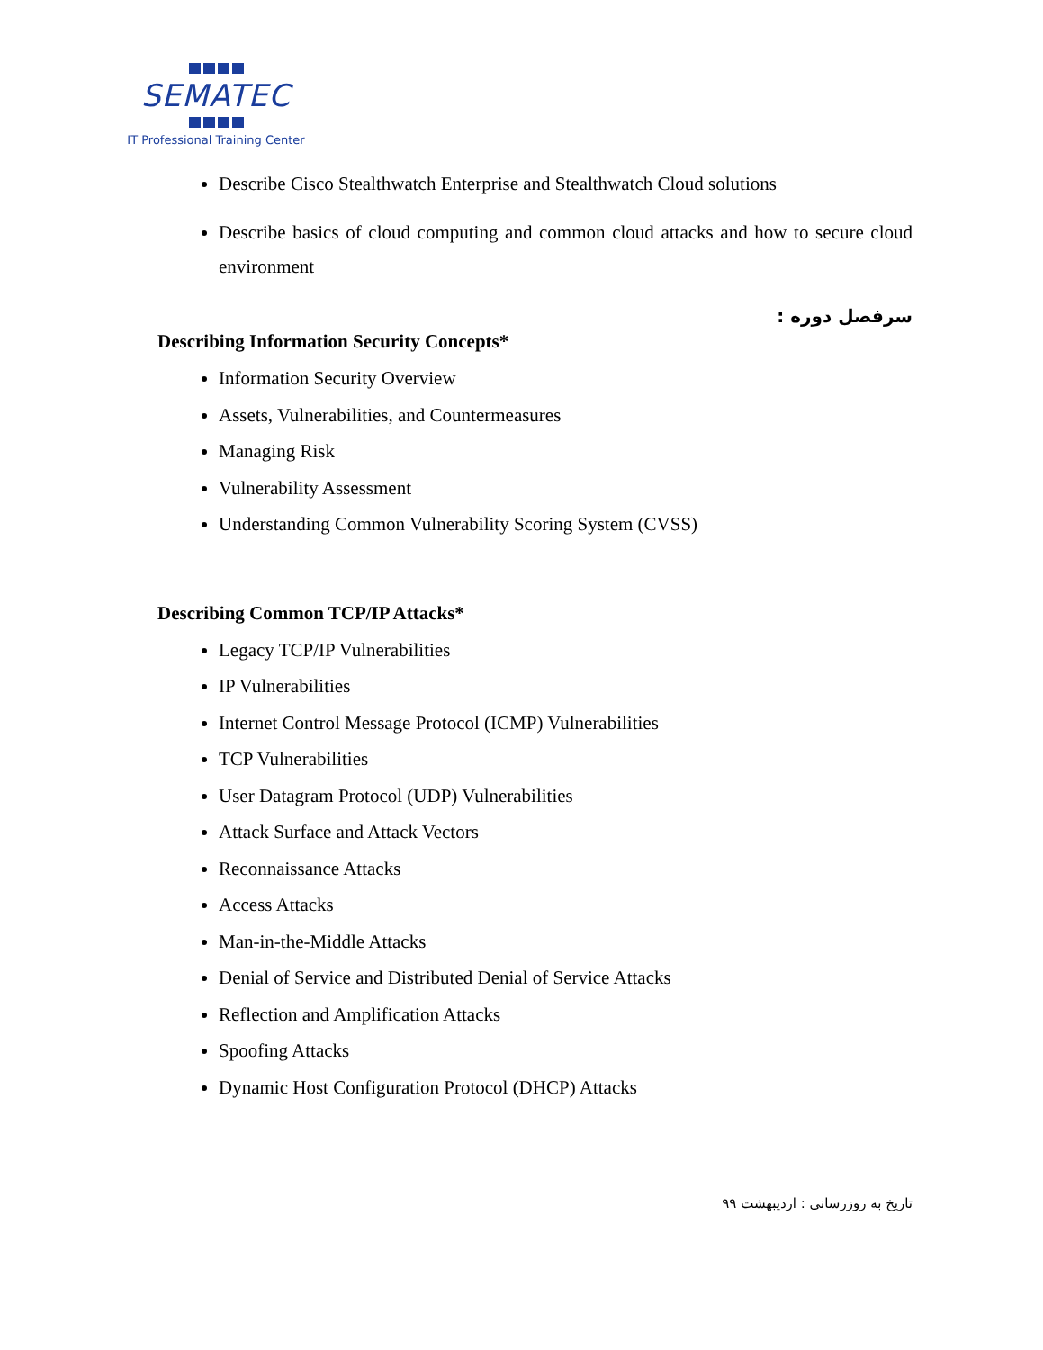SEMATEC
IT Professional Training Center
Describe Cisco Stealthwatch Enterprise and Stealthwatch Cloud solutions
Describe basics of cloud computing and common cloud attacks and how to secure cloud environment
سرفصل دوره :
Describing Information Security Concepts*
Information Security Overview
Assets, Vulnerabilities, and Countermeasures
Managing Risk
Vulnerability Assessment
Understanding Common Vulnerability Scoring System (CVSS)
Describing Common TCP/IP Attacks*
Legacy TCP/IP Vulnerabilities
IP Vulnerabilities
Internet Control Message Protocol (ICMP) Vulnerabilities
TCP Vulnerabilities
User Datagram Protocol (UDP) Vulnerabilities
Attack Surface and Attack Vectors
Reconnaissance Attacks
Access Attacks
Man-in-the-Middle Attacks
Denial of Service and Distributed Denial of Service Attacks
Reflection and Amplification Attacks
Spoofing Attacks
Dynamic Host Configuration Protocol (DHCP) Attacks
تاریخ به روزرسانی : اردیبهشت ۹۹